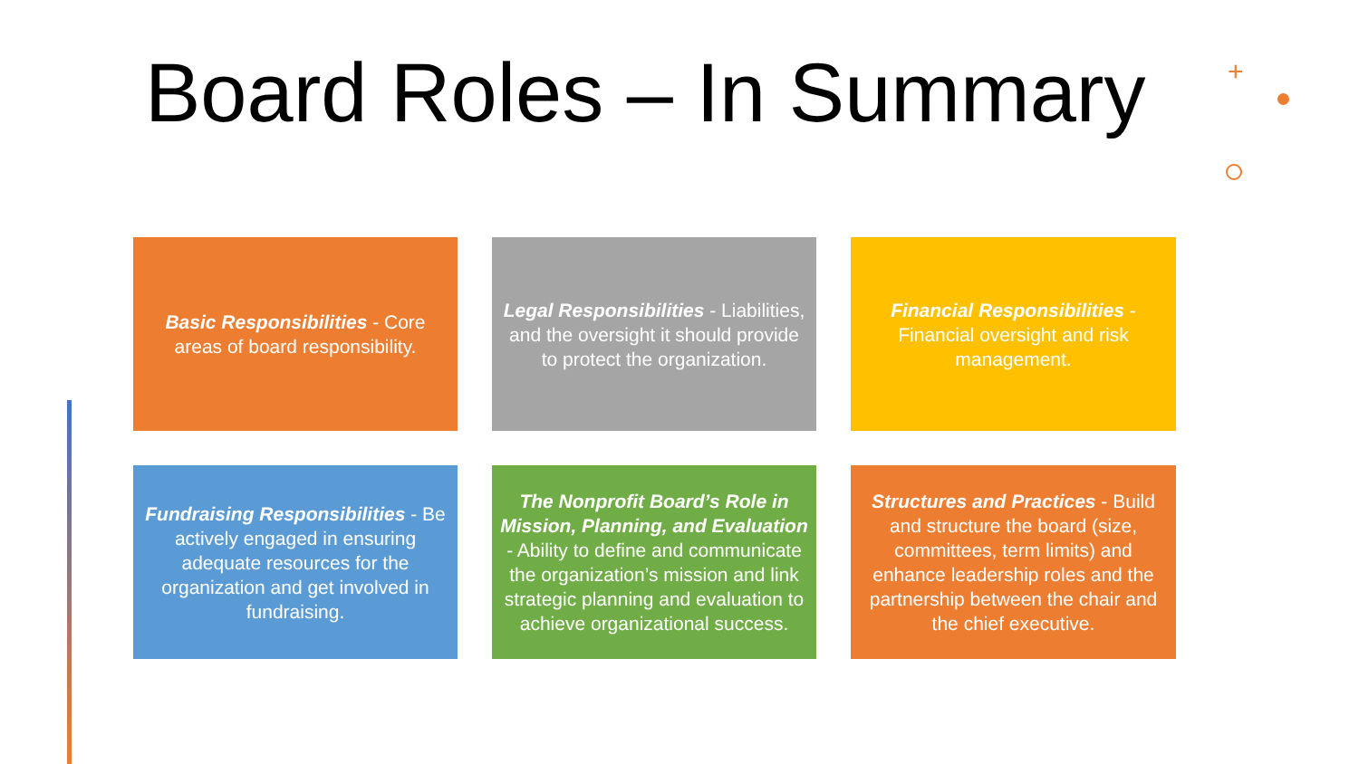Board Roles – In Summary +
Basic Responsibilities - Core areas of board responsibility.
Legal Responsibilities - Liabilities, and the oversight it should provide to protect the organization.
Financial Responsibilities - Financial oversight and risk management.
Fundraising Responsibilities - Be actively engaged in ensuring adequate resources for the organization and get involved in fundraising.
The Nonprofit Board’s Role in Mission, Planning, and Evaluation - Ability to define and communicate the organization’s mission and link strategic planning and evaluation to achieve organizational success.
Structures and Practices - Build and structure the board (size, committees, term limits) and enhance leadership roles and the partnership between the chair and the chief executive.